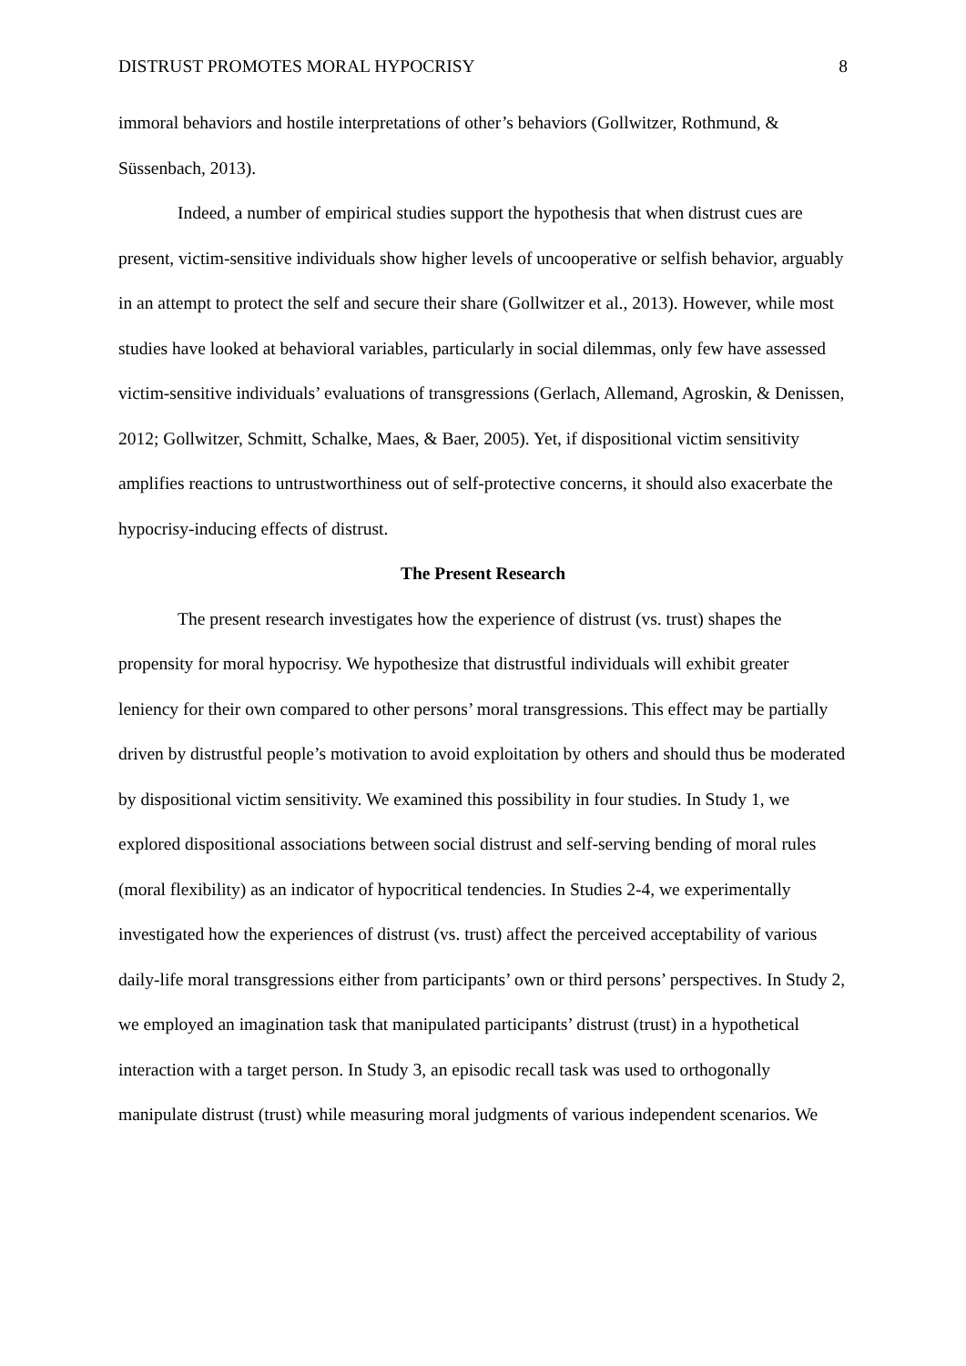DISTRUST PROMOTES MORAL HYPOCRISY 8
immoral behaviors and hostile interpretations of other’s behaviors (Gollwitzer, Rothmund, & Süssenbach, 2013).
Indeed, a number of empirical studies support the hypothesis that when distrust cues are present, victim-sensitive individuals show higher levels of uncooperative or selfish behavior, arguably in an attempt to protect the self and secure their share (Gollwitzer et al., 2013). However, while most studies have looked at behavioral variables, particularly in social dilemmas, only few have assessed victim-sensitive individuals’ evaluations of transgressions (Gerlach, Allemand, Agroskin, & Denissen, 2012; Gollwitzer, Schmitt, Schalke, Maes, & Baer, 2005). Yet, if dispositional victim sensitivity amplifies reactions to untrustworthiness out of self-protective concerns, it should also exacerbate the hypocrisy-inducing effects of distrust.
The Present Research
The present research investigates how the experience of distrust (vs. trust) shapes the propensity for moral hypocrisy. We hypothesize that distrustful individuals will exhibit greater leniency for their own compared to other persons’ moral transgressions. This effect may be partially driven by distrustful people’s motivation to avoid exploitation by others and should thus be moderated by dispositional victim sensitivity. We examined this possibility in four studies. In Study 1, we explored dispositional associations between social distrust and self-serving bending of moral rules (moral flexibility) as an indicator of hypocritical tendencies. In Studies 2-4, we experimentally investigated how the experiences of distrust (vs. trust) affect the perceived acceptability of various daily-life moral transgressions either from participants’ own or third persons’ perspectives. In Study 2, we employed an imagination task that manipulated participants’ distrust (trust) in a hypothetical interaction with a target person. In Study 3, an episodic recall task was used to orthogonally manipulate distrust (trust) while measuring moral judgments of various independent scenarios. We